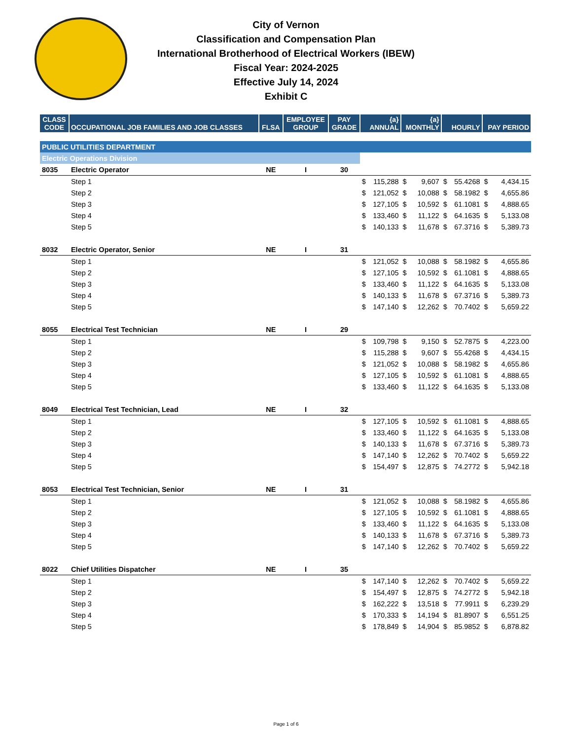City of Vernon
Classification and Compensation Plan
International Brotherhood of Electrical Workers (IBEW)
Fiscal Year: 2024-2025
Effective July 14, 2024
Exhibit C
| CLASS CODE | OCCUPATIONAL JOB FAMILIES AND JOB CLASSES | FLSA | EMPLOYEE GROUP | PAY GRADE | {a} ANNUAL | | {a} MONTHLY | | HOURLY | | PAY PERIOD | |
| --- | --- | --- | --- | --- | --- | --- | --- | --- | --- | --- | --- | --- |
| PUBLIC UTILITIES DEPARTMENT | | | | | | | | | | | | |
| Electric Operations Division | | | | | | | | | | | | |
| 8035 | Electric Operator | NE | I | 30 | | | | | | | | |
| | Step 1 | | | | $ | 115,288 | $ | 9,607 | $ | 55.4268 | $ | 4,434.15 |
| | Step 2 | | | | $ | 121,052 | $ | 10,088 | $ | 58.1982 | $ | 4,655.86 |
| | Step 3 | | | | $ | 127,105 | $ | 10,592 | $ | 61.1081 | $ | 4,888.65 |
| | Step 4 | | | | $ | 133,460 | $ | 11,122 | $ | 64.1635 | $ | 5,133.08 |
| | Step 5 | | | | $ | 140,133 | $ | 11,678 | $ | 67.3716 | $ | 5,389.73 |
| 8032 | Electric Operator, Senior | NE | I | 31 | | | | | | | | |
| | Step 1 | | | | $ | 121,052 | $ | 10,088 | $ | 58.1982 | $ | 4,655.86 |
| | Step 2 | | | | $ | 127,105 | $ | 10,592 | $ | 61.1081 | $ | 4,888.65 |
| | Step 3 | | | | $ | 133,460 | $ | 11,122 | $ | 64.1635 | $ | 5,133.08 |
| | Step 4 | | | | $ | 140,133 | $ | 11,678 | $ | 67.3716 | $ | 5,389.73 |
| | Step 5 | | | | $ | 147,140 | $ | 12,262 | $ | 70.7402 | $ | 5,659.22 |
| 8055 | Electrical Test Technician | NE | I | 29 | | | | | | | | |
| | Step 1 | | | | $ | 109,798 | $ | 9,150 | $ | 52.7875 | $ | 4,223.00 |
| | Step 2 | | | | $ | 115,288 | $ | 9,607 | $ | 55.4268 | $ | 4,434.15 |
| | Step 3 | | | | $ | 121,052 | $ | 10,088 | $ | 58.1982 | $ | 4,655.86 |
| | Step 4 | | | | $ | 127,105 | $ | 10,592 | $ | 61.1081 | $ | 4,888.65 |
| | Step 5 | | | | $ | 133,460 | $ | 11,122 | $ | 64.1635 | $ | 5,133.08 |
| 8049 | Electrical Test Technician, Lead | NE | I | 32 | | | | | | | | |
| | Step 1 | | | | $ | 127,105 | $ | 10,592 | $ | 61.1081 | $ | 4,888.65 |
| | Step 2 | | | | $ | 133,460 | $ | 11,122 | $ | 64.1635 | $ | 5,133.08 |
| | Step 3 | | | | $ | 140,133 | $ | 11,678 | $ | 67.3716 | $ | 5,389.73 |
| | Step 4 | | | | $ | 147,140 | $ | 12,262 | $ | 70.7402 | $ | 5,659.22 |
| | Step 5 | | | | $ | 154,497 | $ | 12,875 | $ | 74.2772 | $ | 5,942.18 |
| 8053 | Electrical Test Technician, Senior | NE | I | 31 | | | | | | | | |
| | Step 1 | | | | $ | 121,052 | $ | 10,088 | $ | 58.1982 | $ | 4,655.86 |
| | Step 2 | | | | $ | 127,105 | $ | 10,592 | $ | 61.1081 | $ | 4,888.65 |
| | Step 3 | | | | $ | 133,460 | $ | 11,122 | $ | 64.1635 | $ | 5,133.08 |
| | Step 4 | | | | $ | 140,133 | $ | 11,678 | $ | 67.3716 | $ | 5,389.73 |
| | Step 5 | | | | $ | 147,140 | $ | 12,262 | $ | 70.7402 | $ | 5,659.22 |
| 8022 | Chief Utilities Dispatcher | NE | I | 35 | | | | | | | | |
| | Step 1 | | | | $ | 147,140 | $ | 12,262 | $ | 70.7402 | $ | 5,659.22 |
| | Step 2 | | | | $ | 154,497 | $ | 12,875 | $ | 74.2772 | $ | 5,942.18 |
| | Step 3 | | | | $ | 162,222 | $ | 13,518 | $ | 77.9911 | $ | 6,239.29 |
| | Step 4 | | | | $ | 170,333 | $ | 14,194 | $ | 81.8907 | $ | 6,551.25 |
| | Step 5 | | | | $ | 178,849 | $ | 14,904 | $ | 85.9852 | $ | 6,878.82 |
Page 1 of 6